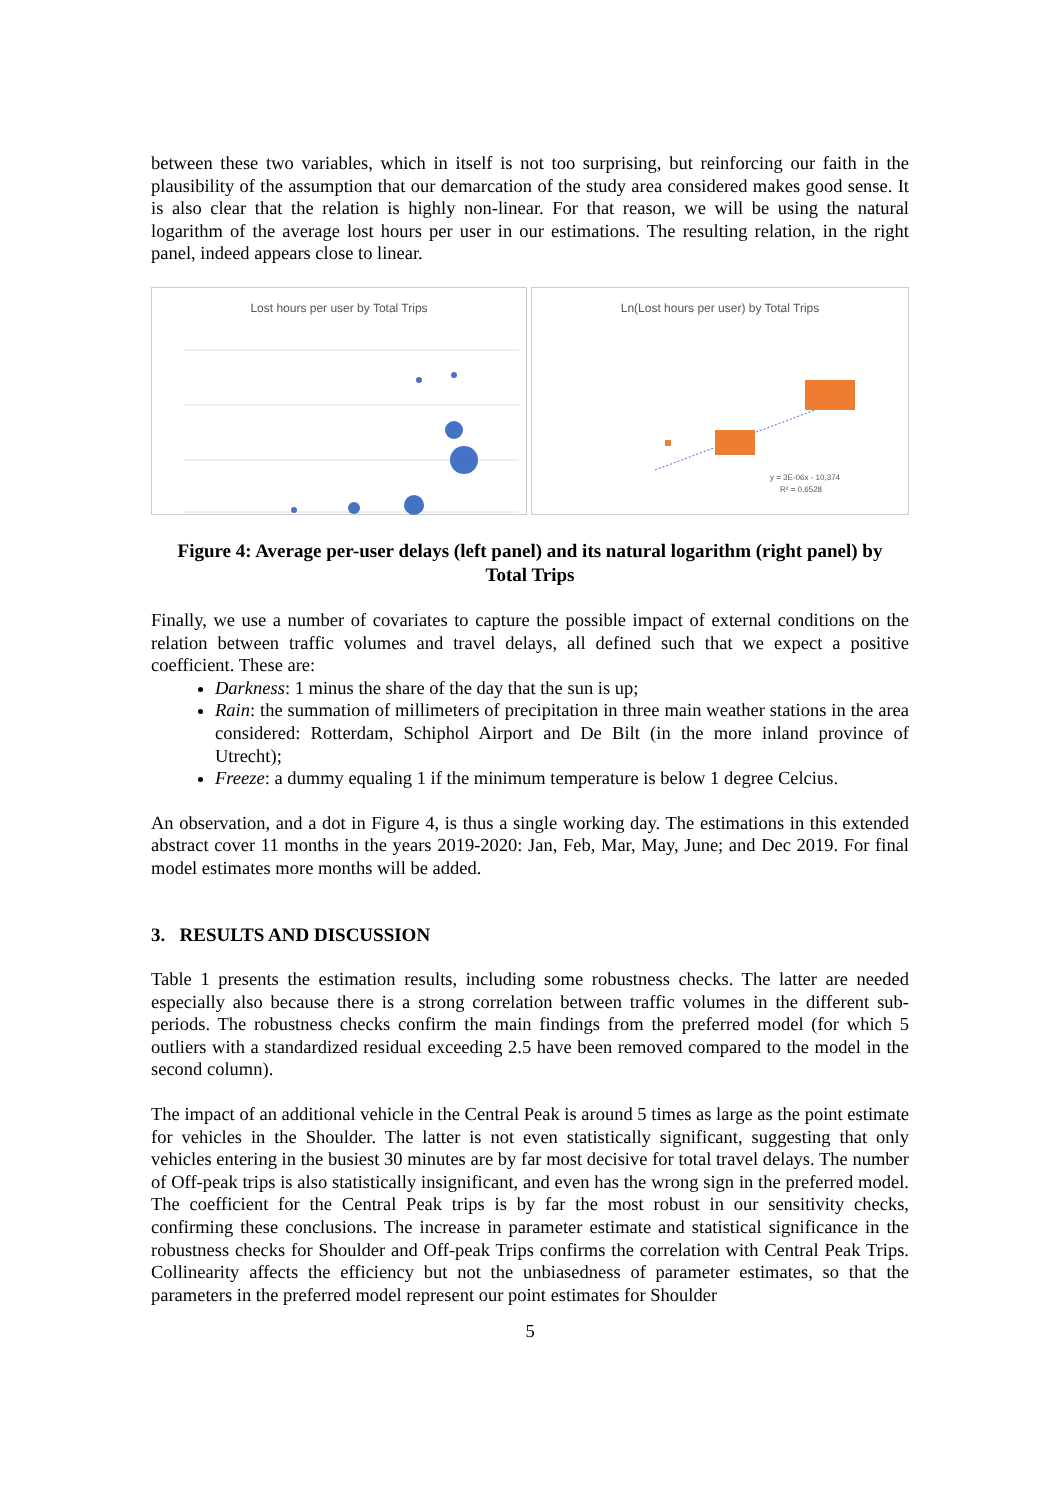between these two variables, which in itself is not too surprising, but reinforcing our faith in the plausibility of the assumption that our demarcation of the study area considered makes good sense. It is also clear that the relation is highly non-linear. For that reason, we will be using the natural logarithm of the average lost hours per user in our estimations. The resulting relation, in the right panel, indeed appears close to linear.
Lost hours per user by Total Trips Ln(Lost hours per user) by Total Trips
y = 3E-06x - 10,374
R² = 0,6528
Figure 4: Average per-user delays (left panel) and its natural logarithm (right panel) by Total Trips
Finally, we use a number of covariates to capture the possible impact of external conditions on the relation between traffic volumes and travel delays, all defined such that we expect a positive coefficient. These are:
Darkness: 1 minus the share of the day that the sun is up;
Rain: the summation of millimeters of precipitation in three main weather stations in the area considered: Rotterdam, Schiphol Airport and De Bilt (in the more inland province of Utrecht);
Freeze: a dummy equaling 1 if the minimum temperature is below 1 degree Celcius.
An observation, and a dot in Figure 4, is thus a single working day. The estimations in this extended abstract cover 11 months in the years 2019-2020: Jan, Feb, Mar, May, June; and Dec 2019. For final model estimates more months will be added.
3. RESULTS AND DISCUSSION
Table 1 presents the estimation results, including some robustness checks. The latter are needed especially also because there is a strong correlation between traffic volumes in the different sub-periods. The robustness checks confirm the main findings from the preferred model (for which 5 outliers with a standardized residual exceeding 2.5 have been removed compared to the model in the second column).
The impact of an additional vehicle in the Central Peak is around 5 times as large as the point estimate for vehicles in the Shoulder. The latter is not even statistically significant, suggesting that only vehicles entering in the busiest 30 minutes are by far most decisive for total travel delays. The number of Off-peak trips is also statistically insignificant, and even has the wrong sign in the preferred model. The coefficient for the Central Peak trips is by far the most robust in our sensitivity checks, confirming these conclusions. The increase in parameter estimate and statistical significance in the robustness checks for Shoulder and Off-peak Trips confirms the correlation with Central Peak Trips. Collinearity affects the efficiency but not the unbiasedness of parameter estimates, so that the parameters in the preferred model represent our point estimates for Shoulder
5